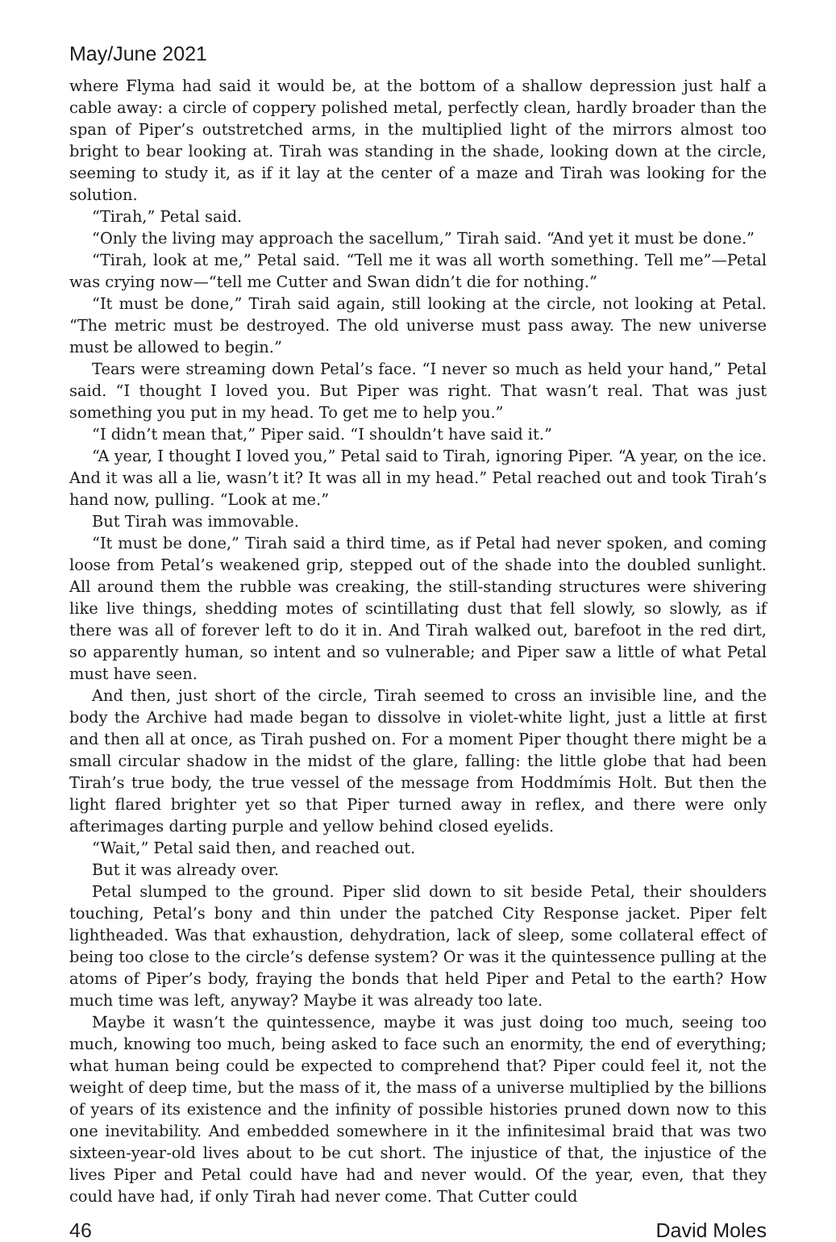May/June 2021
where Flyma had said it would be, at the bottom of a shallow depression just half a cable away: a circle of coppery polished metal, perfectly clean, hardly broader than the span of Piper’s outstretched arms, in the multiplied light of the mirrors almost too bright to bear looking at. Tirah was standing in the shade, looking down at the circle, seeming to study it, as if it lay at the center of a maze and Tirah was looking for the solution.
“Tirah,” Petal said.
“Only the living may approach the sacellum,” Tirah said. “And yet it must be done.”
“Tirah, look at me,” Petal said. “Tell me it was all worth something. Tell me”—Petal was crying now—“tell me Cutter and Swan didn’t die for nothing.”
“It must be done,” Tirah said again, still looking at the circle, not looking at Petal. “The metric must be destroyed. The old universe must pass away. The new universe must be allowed to begin.”
Tears were streaming down Petal’s face. “I never so much as held your hand,” Petal said. “I thought I loved you. But Piper was right. That wasn’t real. That was just something you put in my head. To get me to help you.”
“I didn’t mean that,” Piper said. “I shouldn’t have said it.”
“A year, I thought I loved you,” Petal said to Tirah, ignoring Piper. “A year, on the ice. And it was all a lie, wasn’t it? It was all in my head.” Petal reached out and took Tirah’s hand now, pulling. “Look at me.”
But Tirah was immovable.
“It must be done,” Tirah said a third time, as if Petal had never spoken, and coming loose from Petal’s weakened grip, stepped out of the shade into the doubled sunlight. All around them the rubble was creaking, the still-standing structures were shivering like live things, shedding motes of scintillating dust that fell slowly, so slowly, as if there was all of forever left to do it in. And Tirah walked out, barefoot in the red dirt, so apparently human, so intent and so vulnerable; and Piper saw a little of what Petal must have seen.
And then, just short of the circle, Tirah seemed to cross an invisible line, and the body the Archive had made began to dissolve in violet-white light, just a little at first and then all at once, as Tirah pushed on. For a moment Piper thought there might be a small circular shadow in the midst of the glare, falling: the little globe that had been Tirah’s true body, the true vessel of the message from Hoddmímis Holt. But then the light flared brighter yet so that Piper turned away in reflex, and there were only afterimages darting purple and yellow behind closed eyelids.
“Wait,” Petal said then, and reached out.
But it was already over.
Petal slumped to the ground. Piper slid down to sit beside Petal, their shoulders touching, Petal’s bony and thin under the patched City Response jacket. Piper felt lightheaded. Was that exhaustion, dehydration, lack of sleep, some collateral effect of being too close to the circle’s defense system? Or was it the quintessence pulling at the atoms of Piper’s body, fraying the bonds that held Piper and Petal to the earth? How much time was left, anyway? Maybe it was already too late.
Maybe it wasn’t the quintessence, maybe it was just doing too much, seeing too much, knowing too much, being asked to face such an enormity, the end of everything; what human being could be expected to comprehend that? Piper could feel it, not the weight of deep time, but the mass of it, the mass of a universe multiplied by the billions of years of its existence and the infinity of possible histories pruned down now to this one inevitability. And embedded somewhere in it the infinitesimal braid that was two sixteen-year-old lives about to be cut short. The injustice of that, the injustice of the lives Piper and Petal could have had and never would. Of the year, even, that they could have had, if only Tirah had never come. That Cutter could
46 David Moles